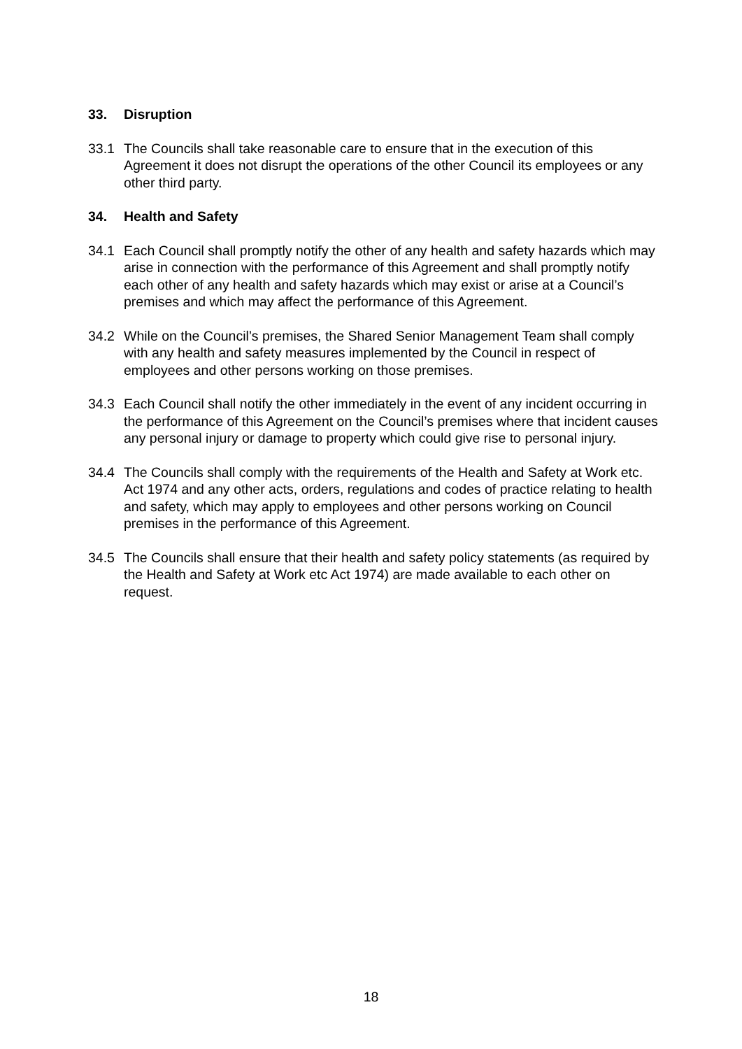33. Disruption
33.1 The Councils shall take reasonable care to ensure that in the execution of this Agreement it does not disrupt the operations of the other Council its employees or any other third party.
34. Health and Safety
34.1 Each Council shall promptly notify the other of any health and safety hazards which may arise in connection with the performance of this Agreement and shall promptly notify each other of any health and safety hazards which may exist or arise at a Council’s premises and which may affect the performance of this Agreement.
34.2 While on the Council’s premises, the Shared Senior Management Team shall comply with any health and safety measures implemented by the Council in respect of employees and other persons working on those premises.
34.3 Each Council shall notify the other immediately in the event of any incident occurring in the performance of this Agreement on the Council’s premises where that incident causes any personal injury or damage to property which could give rise to personal injury.
34.4 The Councils shall comply with the requirements of the Health and Safety at Work etc. Act 1974 and any other acts, orders, regulations and codes of practice relating to health and safety, which may apply to employees and other persons working on Council premises in the performance of this Agreement.
34.5 The Councils shall ensure that their health and safety policy statements (as required by the Health and Safety at Work etc Act 1974) are made available to each other on request.
18